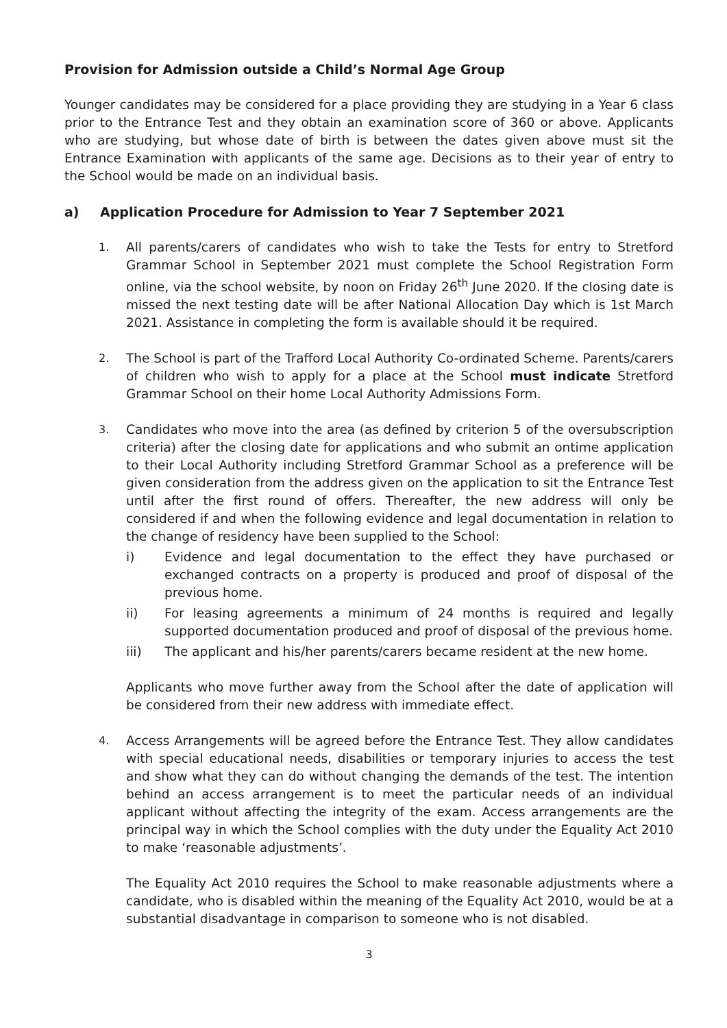Provision for Admission outside a Child’s Normal Age Group
Younger candidates may be considered for a place providing they are studying in a Year 6 class prior to the Entrance Test and they obtain an examination score of 360 or above. Applicants who are studying, but whose date of birth is between the dates given above must sit the Entrance Examination with applicants of the same age. Decisions as to their year of entry to the School would be made on an individual basis.
a) Application Procedure for Admission to Year 7 September 2021
1.
All parents/carers of candidates who wish to take the Tests for entry to Stretford Grammar School in September 2021 must complete the School Registration Form online, via the school website, by noon on Friday 26<sup>th</sup> June 2020. If the closing date is missed the next testing date will be after National Allocation Day which is 1st March 2021. Assistance in completing the form is available should it be required.
2.
The School is part of the Trafford Local Authority Co-ordinated Scheme. Parents/carers of children who wish to apply for a place at the School must indicate Stretford Grammar School on their home Local Authority Admissions Form.
3.
Candidates who move into the area (as defined by criterion 5 of the oversubscription criteria) after the closing date for applications and who submit an ontime application to their Local Authority including Stretford Grammar School as a preference will be given consideration from the address given on the application to sit the Entrance Test until after the first round of offers. Thereafter, the new address will only be considered if and when the following evidence and legal documentation in relation to the change of residency have been supplied to the School:
i) Evidence and legal documentation to the effect they have purchased or exchanged contracts on a property is produced and proof of disposal of the previous home.
ii) For leasing agreements a minimum of 24 months is required and legally supported documentation produced and proof of disposal of the previous home.
iii) The applicant and his/her parents/carers became resident at the new home.
Applicants who move further away from the School after the date of application will be considered from their new address with immediate effect.
4.
Access Arrangements will be agreed before the Entrance Test. They allow candidates with special educational needs, disabilities or temporary injuries to access the test and show what they can do without changing the demands of the test. The intention behind an access arrangement is to meet the particular needs of an individual applicant without affecting the integrity of the exam. Access arrangements are the principal way in which the School complies with the duty under the Equality Act 2010 to make ‘reasonable adjustments’.
The Equality Act 2010 requires the School to make reasonable adjustments where a candidate, who is disabled within the meaning of the Equality Act 2010, would be at a substantial disadvantage in comparison to someone who is not disabled.
3